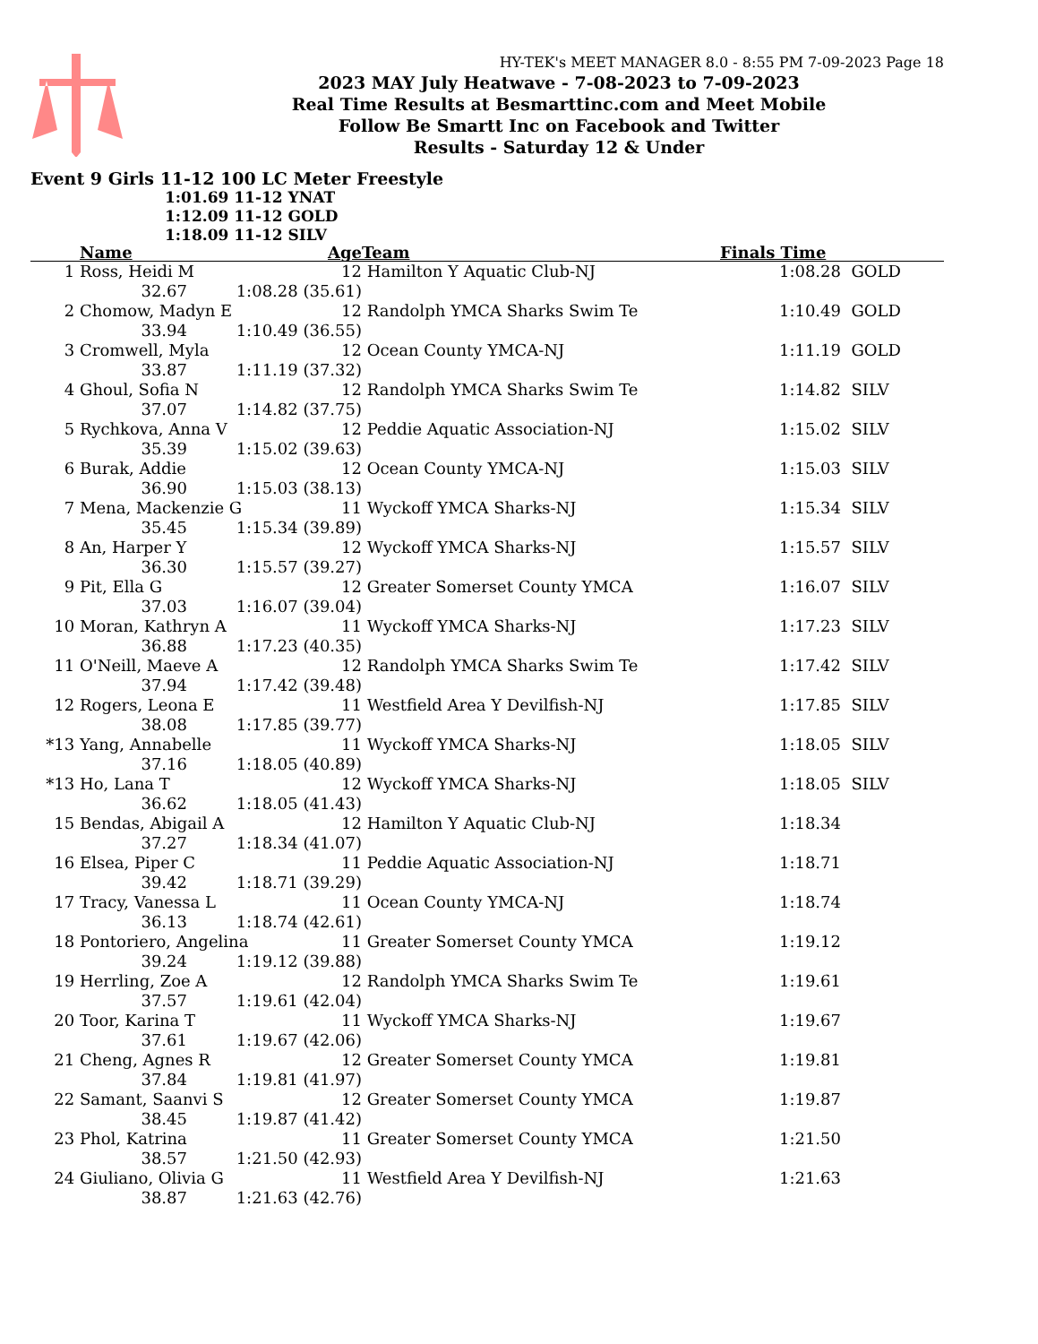HY-TEK's MEET MANAGER 8.0 - 8:55 PM 7-09-2023 Page 18
2023 MAY July Heatwave - 7-08-2023 to 7-09-2023
Real Time Results at Besmarttinc.com and Meet Mobile
Follow Be Smartt Inc on Facebook and Twitter
Results - Saturday 12 & Under
Event 9 Girls 11-12 100 LC Meter Freestyle
1:01.69 11-12 YNAT
1:12.09 11-12 GOLD
1:18.09 11-12 SILV
| | Name | | Age | Team | Finals Time | |
| --- | --- | --- | --- | --- | --- | --- |
| 1 | Ross, Heidi M | | 12 | Hamilton Y Aquatic Club-NJ | 1:08.28 | GOLD |
| | 32.67 | 1:08.28 (35.61) | | | | |
| 2 | Chomow, Madyn E | | 12 | Randolph YMCA Sharks Swim Te | 1:10.49 | GOLD |
| | 33.94 | 1:10.49 (36.55) | | | | |
| 3 | Cromwell, Myla | | 12 | Ocean County YMCA-NJ | 1:11.19 | GOLD |
| | 33.87 | 1:11.19 (37.32) | | | | |
| 4 | Ghoul, Sofia N | | 12 | Randolph YMCA Sharks Swim Te | 1:14.82 | SILV |
| | 37.07 | 1:14.82 (37.75) | | | | |
| 5 | Rychkova, Anna V | | 12 | Peddie Aquatic Association-NJ | 1:15.02 | SILV |
| | 35.39 | 1:15.02 (39.63) | | | | |
| 6 | Burak, Addie | | 12 | Ocean County YMCA-NJ | 1:15.03 | SILV |
| | 36.90 | 1:15.03 (38.13) | | | | |
| 7 | Mena, Mackenzie G | | 11 | Wyckoff YMCA Sharks-NJ | 1:15.34 | SILV |
| | 35.45 | 1:15.34 (39.89) | | | | |
| 8 | An, Harper Y | | 12 | Wyckoff YMCA Sharks-NJ | 1:15.57 | SILV |
| | 36.30 | 1:15.57 (39.27) | | | | |
| 9 | Pit, Ella G | | 12 | Greater Somerset County YMCA | 1:16.07 | SILV |
| | 37.03 | 1:16.07 (39.04) | | | | |
| 10 | Moran, Kathryn A | | 11 | Wyckoff YMCA Sharks-NJ | 1:17.23 | SILV |
| | 36.88 | 1:17.23 (40.35) | | | | |
| 11 | O'Neill, Maeve A | | 12 | Randolph YMCA Sharks Swim Te | 1:17.42 | SILV |
| | 37.94 | 1:17.42 (39.48) | | | | |
| 12 | Rogers, Leona E | | 11 | Westfield Area Y Devilfish-NJ | 1:17.85 | SILV |
| | 38.08 | 1:17.85 (39.77) | | | | |
| *13 | Yang, Annabelle | | 11 | Wyckoff YMCA Sharks-NJ | 1:18.05 | SILV |
| | 37.16 | 1:18.05 (40.89) | | | | |
| *13 | Ho, Lana T | | 12 | Wyckoff YMCA Sharks-NJ | 1:18.05 | SILV |
| | 36.62 | 1:18.05 (41.43) | | | | |
| 15 | Bendas, Abigail A | | 12 | Hamilton Y Aquatic Club-NJ | 1:18.34 | |
| | 37.27 | 1:18.34 (41.07) | | | | |
| 16 | Elsea, Piper C | | 11 | Peddie Aquatic Association-NJ | 1:18.71 | |
| | 39.42 | 1:18.71 (39.29) | | | | |
| 17 | Tracy, Vanessa L | | 11 | Ocean County YMCA-NJ | 1:18.74 | |
| | 36.13 | 1:18.74 (42.61) | | | | |
| 18 | Pontoriero, Angelina | | 11 | Greater Somerset County YMCA | 1:19.12 | |
| | 39.24 | 1:19.12 (39.88) | | | | |
| 19 | Herrling, Zoe A | | 12 | Randolph YMCA Sharks Swim Te | 1:19.61 | |
| | 37.57 | 1:19.61 (42.04) | | | | |
| 20 | Toor, Karina T | | 11 | Wyckoff YMCA Sharks-NJ | 1:19.67 | |
| | 37.61 | 1:19.67 (42.06) | | | | |
| 21 | Cheng, Agnes R | | 12 | Greater Somerset County YMCA | 1:19.81 | |
| | 37.84 | 1:19.81 (41.97) | | | | |
| 22 | Samant, Saanvi S | | 12 | Greater Somerset County YMCA | 1:19.87 | |
| | 38.45 | 1:19.87 (41.42) | | | | |
| 23 | Phol, Katrina | | 11 | Greater Somerset County YMCA | 1:21.50 | |
| | 38.57 | 1:21.50 (42.93) | | | | |
| 24 | Giuliano, Olivia G | | 11 | Westfield Area Y Devilfish-NJ | 1:21.63 | |
| | 38.87 | 1:21.63 (42.76) | | | | |